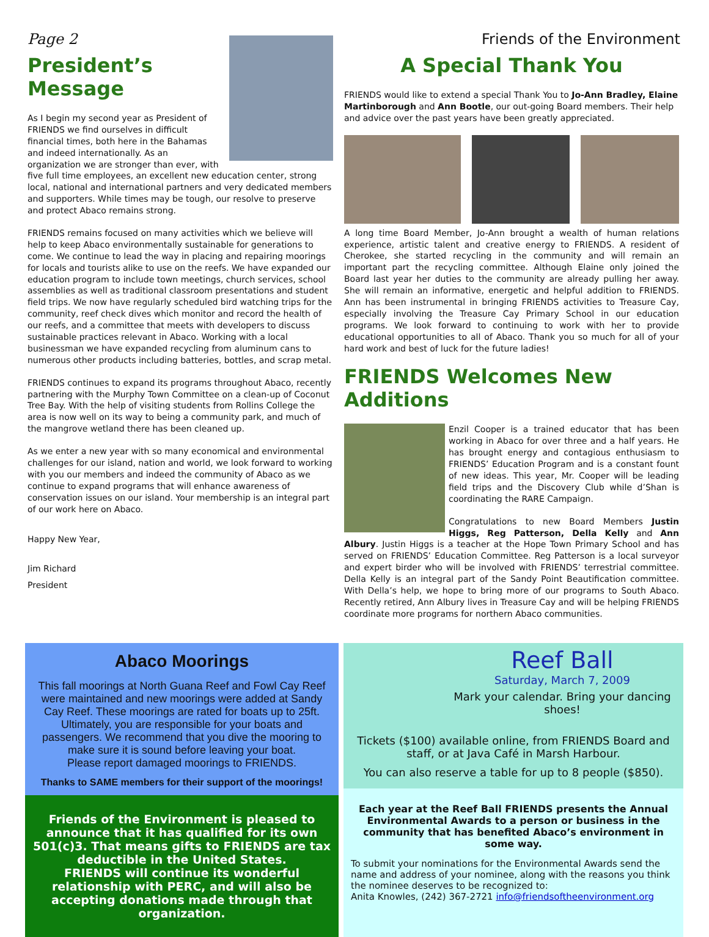Page 2 Friends of the Environment
President’s Message
As I begin my second year as President of FRIENDS we find ourselves in difficult financial times, both here in the Bahamas and indeed internationally. As an organization we are stronger than ever, with five full time employees, an excellent new education center, strong local, national and international partners and very dedicated members and supporters. While times may be tough, our resolve to preserve and protect Abaco remains strong.
FRIENDS remains focused on many activities which we believe will help to keep Abaco environmentally sustainable for generations to come. We continue to lead the way in placing and repairing moorings for locals and tourists alike to use on the reefs. We have expanded our education program to include town meetings, church services, school assemblies as well as traditional classroom presentations and student field trips. We now have regularly scheduled bird watching trips for the community, reef check dives which monitor and record the health of our reefs, and a committee that meets with developers to discuss sustainable practices relevant in Abaco. Working with a local businessman we have expanded recycling from aluminum cans to numerous other products including batteries, bottles, and scrap metal.
FRIENDS continues to expand its programs throughout Abaco, recently partnering with the Murphy Town Committee on a clean-up of Coconut Tree Bay. With the help of visiting students from Rollins College the area is now well on its way to being a community park, and much of the mangrove wetland there has been cleaned up.
As we enter a new year with so many economical and environmental challenges for our island, nation and world, we look forward to working with you our members and indeed the community of Abaco as we continue to expand programs that will enhance awareness of conservation issues on our island. Your membership is an integral part of our work here on Abaco.
Happy New Year,
Jim Richard
President
A Special Thank You
FRIENDS would like to extend a special Thank You to Jo-Ann Bradley, Elaine Martinborough and Ann Bootle, our out-going Board members. Their help and advice over the past years have been greatly appreciated.
A long time Board Member, Jo-Ann brought a wealth of human relations experience, artistic talent and creative energy to FRIENDS. A resident of Cherokee, she started recycling in the community and will remain an important part the recycling committee. Although Elaine only joined the Board last year her duties to the community are already pulling her away. She will remain an informative, energetic and helpful addition to FRIENDS. Ann has been instrumental in bringing FRIENDS activities to Treasure Cay, especially involving the Treasure Cay Primary School in our education programs. We look forward to continuing to work with her to provide educational opportunities to all of Abaco. Thank you so much for all of your hard work and best of luck for the future ladies!
FRIENDS Welcomes New Additions
Enzil Cooper is a trained educator that has been working in Abaco for over three and a half years. He has brought energy and contagious enthusiasm to FRIENDS’ Education Program and is a constant fount of new ideas. This year, Mr. Cooper will be leading field trips and the Discovery Club while d’Shan is coordinating the RARE Campaign.
Congratulations to new Board Members Justin Higgs, Reg Patterson, Della Kelly and Ann Albury. Justin Higgs is a teacher at the Hope Town Primary School and has served on FRIENDS’ Education Committee. Reg Patterson is a local surveyor and expert birder who will be involved with FRIENDS’ terrestrial committee. Della Kelly is an integral part of the Sandy Point Beautification committee. With Della’s help, we hope to bring more of our programs to South Abaco. Recently retired, Ann Albury lives in Treasure Cay and will be helping FRIENDS coordinate more programs for northern Abaco communities.
Abaco Moorings
This fall moorings at North Guana Reef and Fowl Cay Reef were maintained and new moorings were added at Sandy Cay Reef. These moorings are rated for boats up to 25ft. Ultimately, you are responsible for your boats and passengers. We recommend that you dive the mooring to make sure it is sound before leaving your boat.
Please report damaged moorings to FRIENDS.
Thanks to SAME members for their support of the moorings!
Friends of the Environment is pleased to announce that it has qualified for its own 501(c)3. That means gifts to FRIENDS are tax deductible in the United States.
FRIENDS will continue its wonderful relationship with PERC, and will also be accepting donations made through that organization.
Reef Ball
Saturday, March 7, 2009
Mark your calendar. Bring your dancing shoes!
Tickets ($100) available online, from FRIENDS Board and staff, or at Java Café in Marsh Harbour.
You can also reserve a table for up to 8 people ($850).
Each year at the Reef Ball FRIENDS presents the Annual Environmental Awards to a person or business in the community that has benefited Abaco’s environment in some way.
To submit your nominations for the Environmental Awards send the name and address of your nominee, along with the reasons you think the nominee deserves to be recognized to:
Anita Knowles, (242) 367-2721 info@friendsoftheenvironment.org